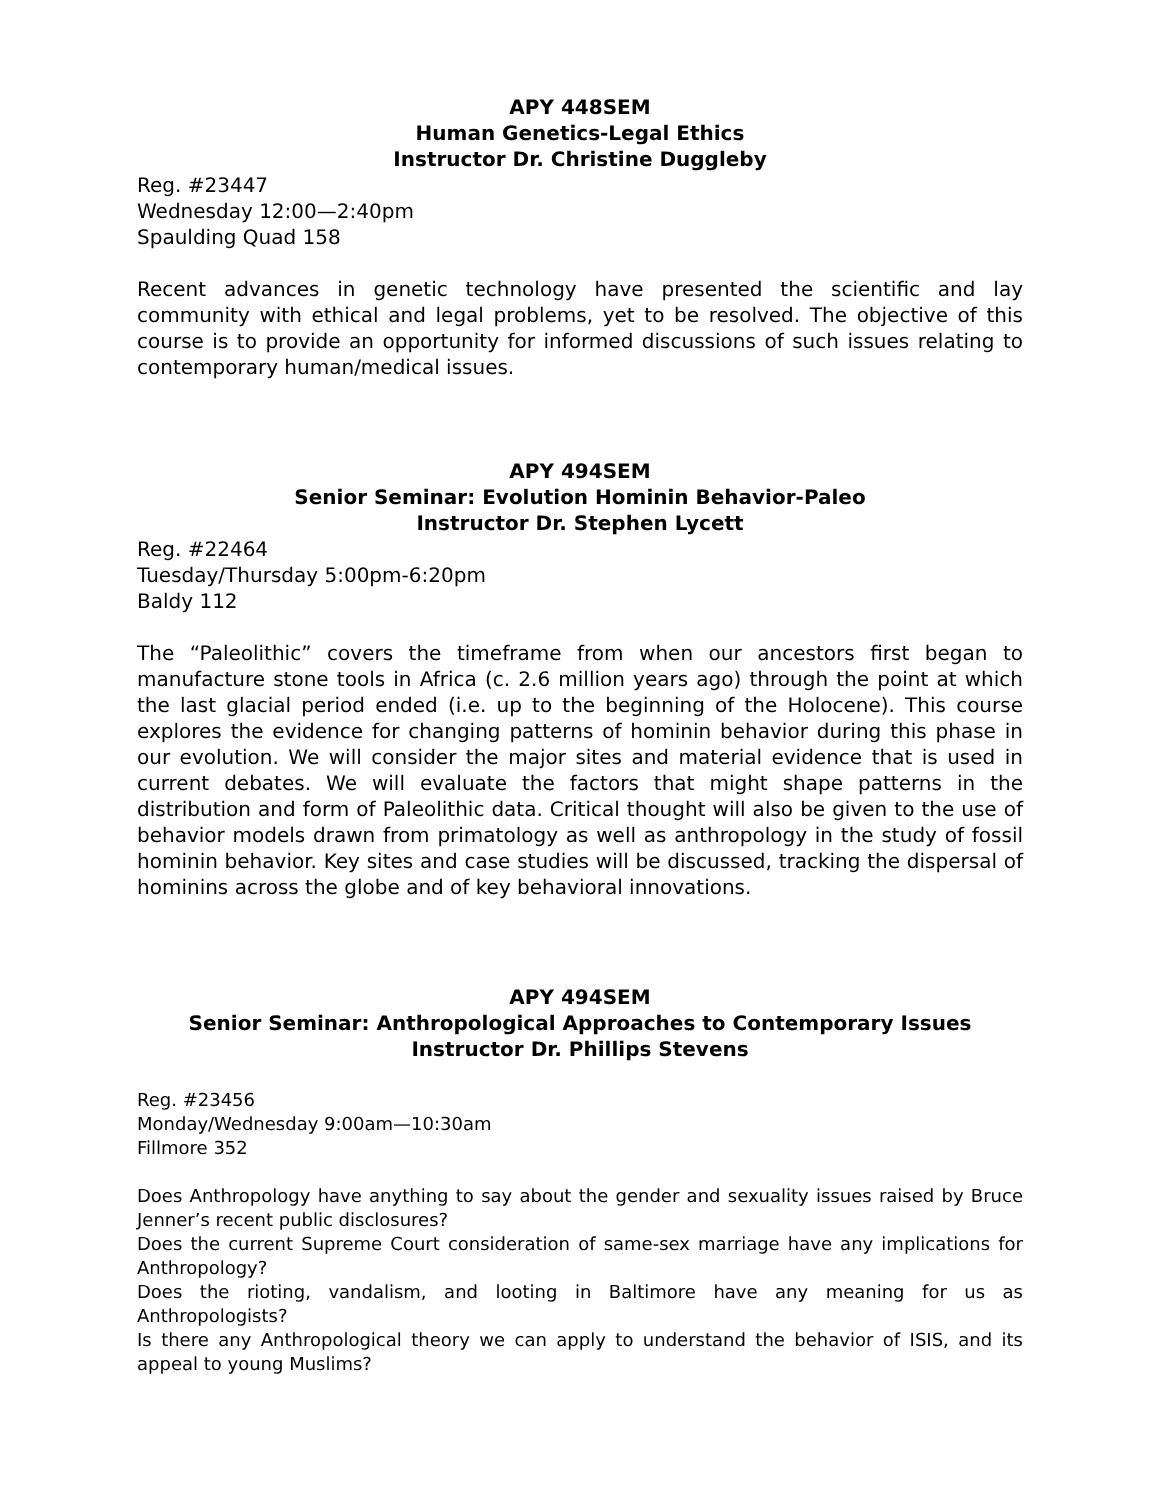APY 448SEM
Human Genetics-Legal Ethics
Instructor Dr. Christine Duggleby
Reg. #23447
Wednesday 12:00—2:40pm
Spaulding Quad 158
Recent advances in genetic technology have presented the scientific and lay community with ethical and legal problems, yet to be resolved. The objective of this course is to provide an opportunity for informed discussions of such issues relating to contemporary human/medical issues.
APY 494SEM
Senior Seminar: Evolution Hominin Behavior-Paleo
Instructor Dr. Stephen Lycett
Reg. #22464
Tuesday/Thursday 5:00pm-6:20pm
Baldy 112
The “Paleolithic” covers the timeframe from when our ancestors first began to manufacture stone tools in Africa (c. 2.6 million years ago) through the point at which the last glacial period ended (i.e. up to the beginning of the Holocene). This course explores the evidence for changing patterns of hominin behavior during this phase in our evolution. We will consider the major sites and material evidence that is used in current debates. We will evaluate the factors that might shape patterns in the distribution and form of Paleolithic data. Critical thought will also be given to the use of behavior models drawn from primatology as well as anthropology in the study of fossil hominin behavior. Key sites and case studies will be discussed, tracking the dispersal of hominins across the globe and of key behavioral innovations.
APY 494SEM
Senior Seminar: Anthropological Approaches to Contemporary Issues
Instructor Dr. Phillips Stevens
Reg. #23456
Monday/Wednesday 9:00am—10:30am
Fillmore 352
Does Anthropology have anything to say about the gender and sexuality issues raised by Bruce Jenner’s recent public disclosures?
Does the current Supreme Court consideration of same-sex marriage have any implications for Anthropology?
Does the rioting, vandalism, and looting in Baltimore have any meaning for us as Anthropologists?
Is there any Anthropological theory we can apply to understand the behavior of ISIS, and its appeal to young Muslims?